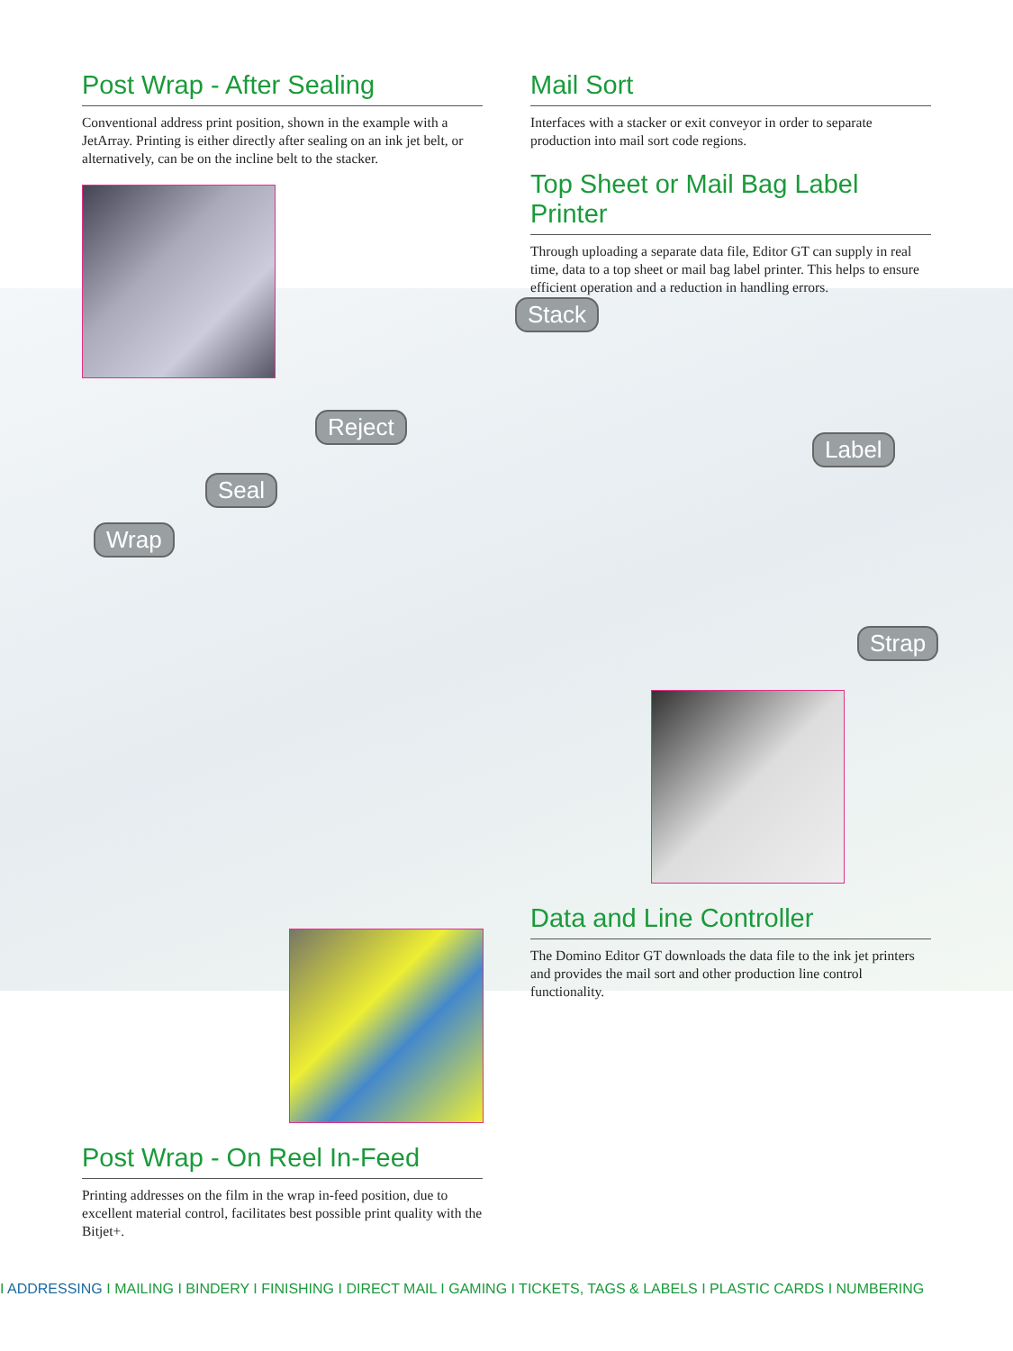Post Wrap - After Sealing
Conventional address print position, shown in the example with a JetArray. Printing is either directly after sealing on an ink jet belt, or alternatively, can be on the incline belt to the stacker.
Mail Sort
Interfaces with a stacker or exit conveyor in order to separate production into mail sort code regions.
Top Sheet or Mail Bag Label Printer
Through uploading a separate data file, Editor GT can supply in real time, data to a top sheet or mail bag label printer. This helps to ensure efficient operation and a reduction in handling errors.
Stack
Reject
Seal
Wrap
Label
Strap
Data and Line Controller
The Domino Editor GT downloads the data file to the ink jet printers and provides the mail sort and other production line control functionality.
Post Wrap - On Reel In-Feed
Printing addresses on the film in the wrap in-feed position, due to excellent material control, facilitates best possible print quality with the Bitjet+.
I ADDRESSING I MAILING I BINDERY I FINISHING I DIRECT MAIL I GAMING I TICKETS, TAGS & LABELS I PLASTIC CARDS I NUMBERING